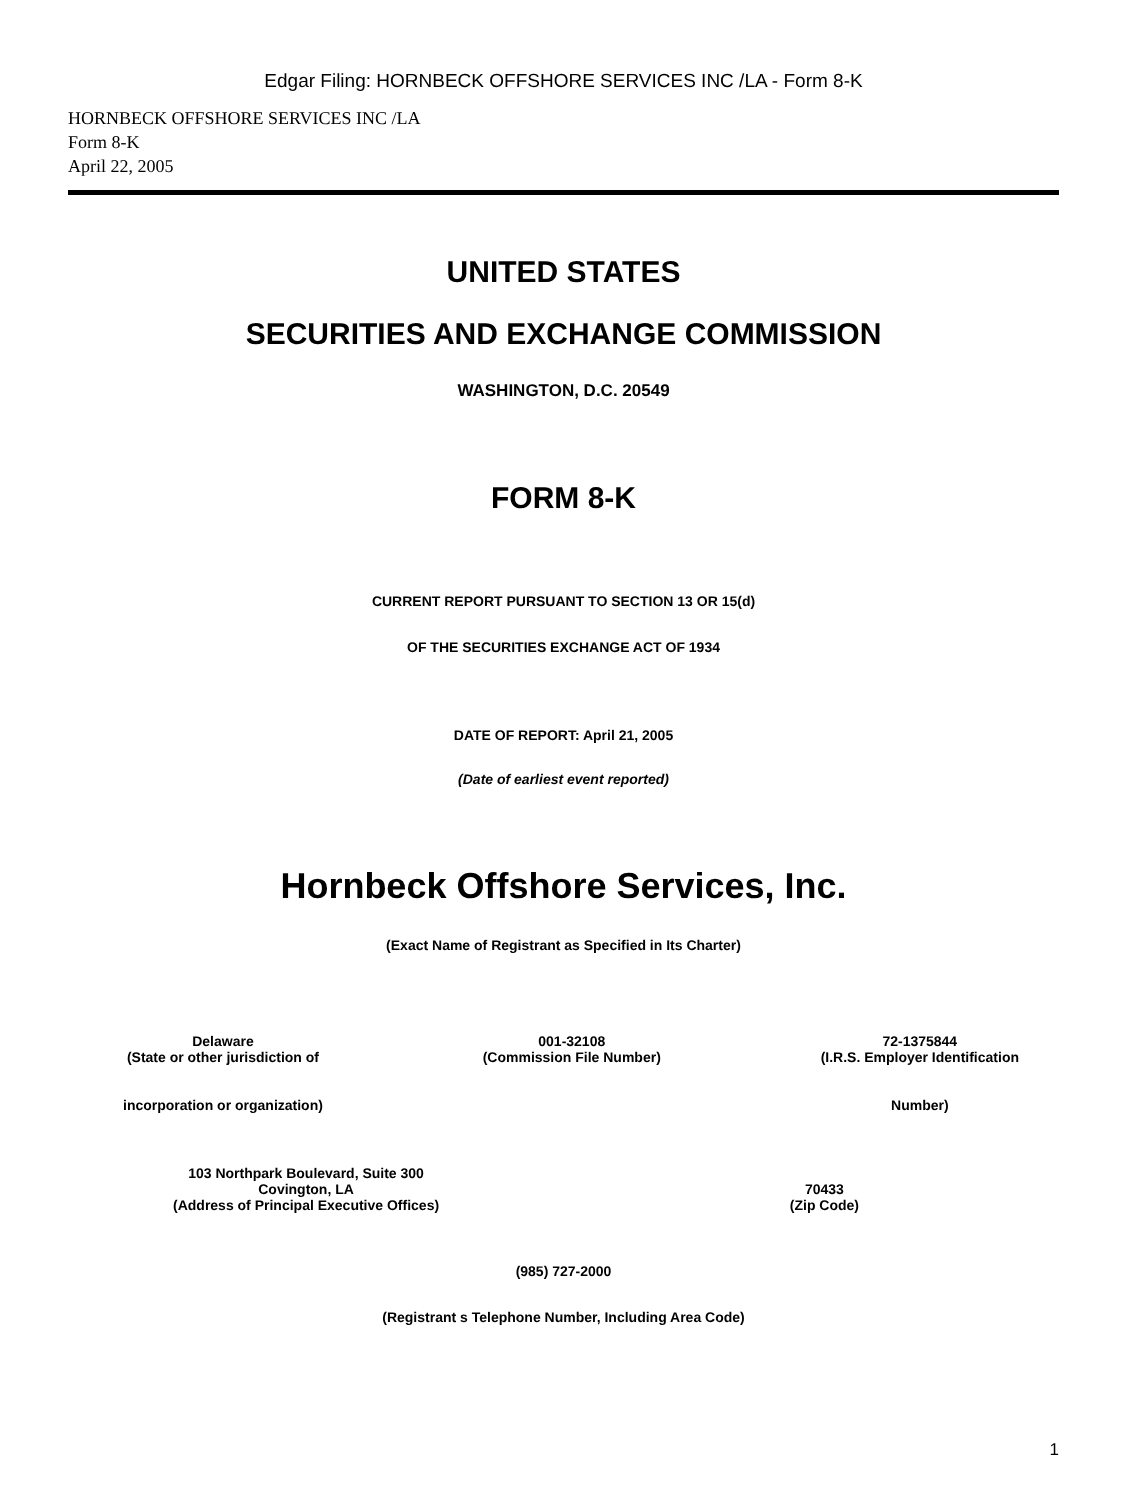Edgar Filing: HORNBECK OFFSHORE SERVICES INC /LA - Form 8-K
HORNBECK OFFSHORE SERVICES INC /LA
Form 8-K
April 22, 2005
UNITED STATES
SECURITIES AND EXCHANGE COMMISSION
WASHINGTON, D.C. 20549
FORM 8-K
CURRENT REPORT PURSUANT TO SECTION 13 OR 15(d)
OF THE SECURITIES EXCHANGE ACT OF 1934
DATE OF REPORT: April 21, 2005
(Date of earliest event reported)
Hornbeck Offshore Services, Inc.
(Exact Name of Registrant as Specified in Its Charter)
Delaware
(State or other jurisdiction of
incorporation or organization)
001-32108
(Commission File Number)
72-1375844
(I.R.S. Employer Identification
Number)
103 Northpark Boulevard, Suite 300
Covington, LA
(Address of Principal Executive Offices)
70433
(Zip Code)
(985) 727-2000
(Registrant s Telephone Number, Including Area Code)
1